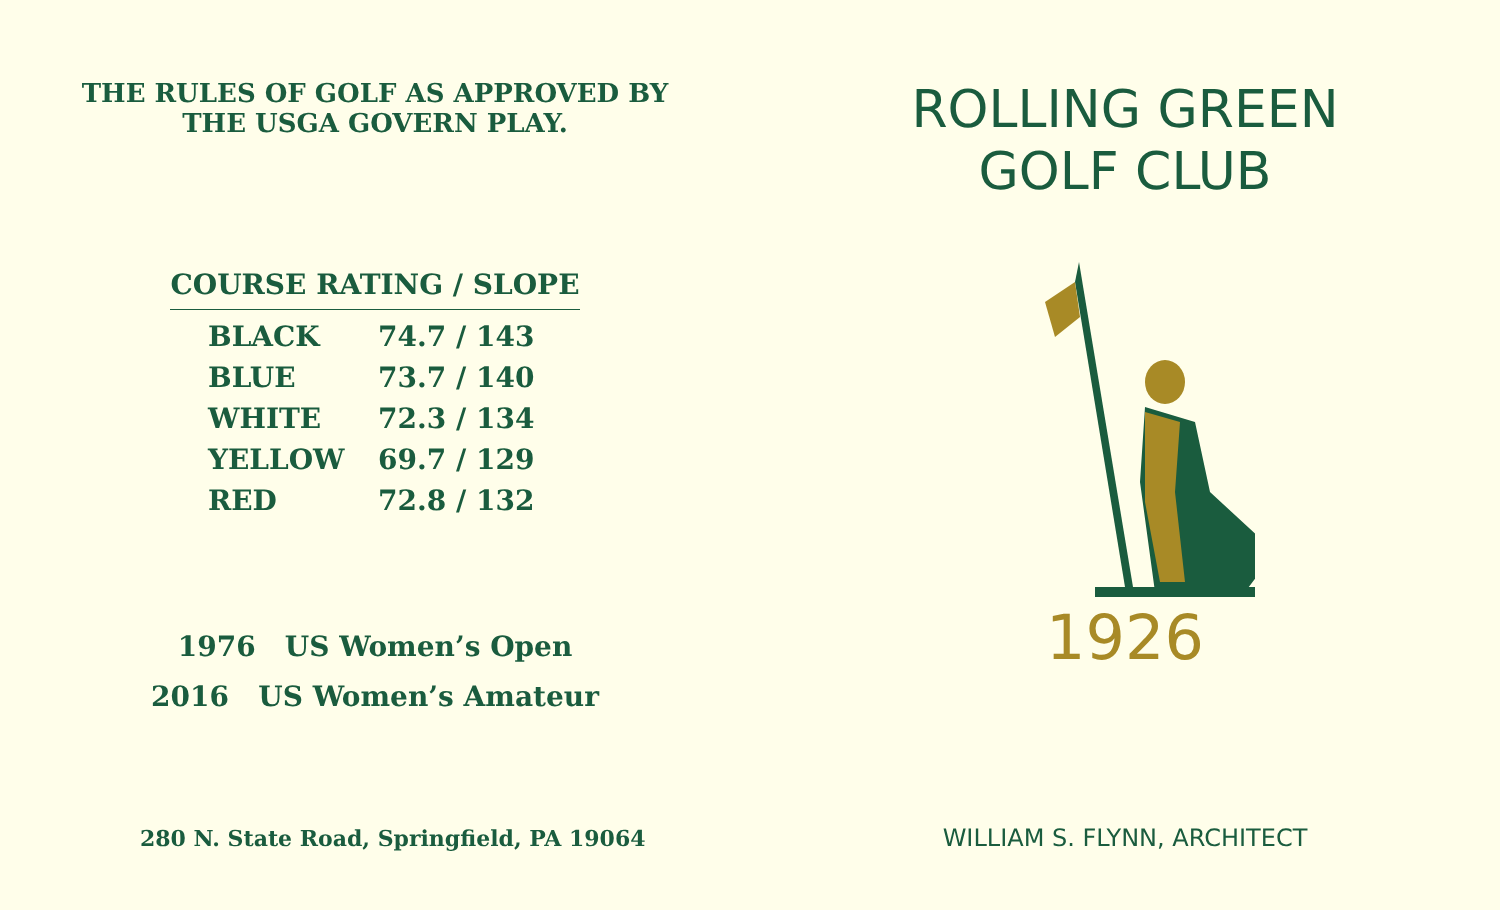THE RULES OF GOLF AS APPROVED BY
THE USGA GOVERN PLAY.
COURSE RATING / SLOPE
| BLACK | 74.7 / 143 |
| BLUE | 73.7 / 140 |
| WHITE | 72.3 / 134 |
| YELLOW | 69.7 / 129 |
| RED | 72.8 / 132 |
1976 US Women’s Open
2016 US Women’s Amateur
280 N. State Road, Springfield, PA 19064
ROLLING GREEN
GOLF CLUB
1926
WILLIAM S. FLYNN, ARCHITECT